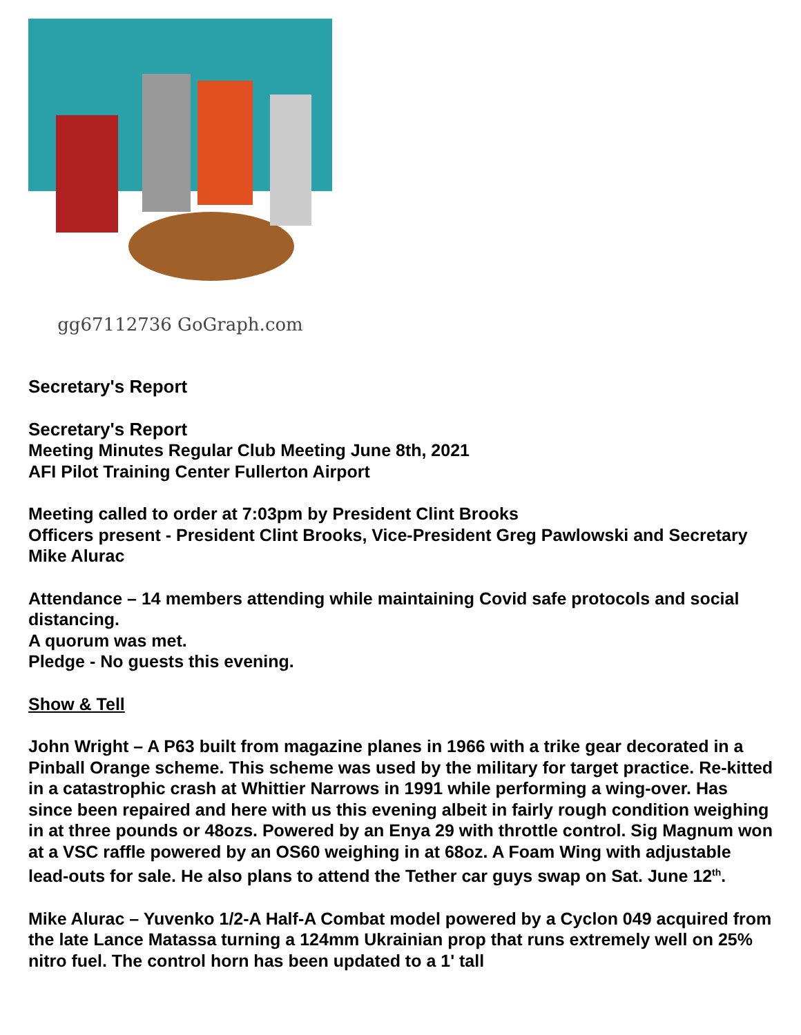gg67112736 GoGraph.com
Secretary's Report
Secretary's Report
Meeting Minutes Regular Club Meeting June 8th, 2021
AFI Pilot Training Center Fullerton Airport
Meeting called to order at 7:03pm by President Clint Brooks
Officers present - President Clint Brooks, Vice-President Greg Pawlowski and Secretary Mike Alurac
Attendance – 14 members attending while maintaining Covid safe protocols and social distancing.
A quorum was met.
Pledge - No guests this evening.
Show & Tell
John Wright – A P63 built from magazine planes in 1966 with a trike gear decorated in a Pinball Orange scheme. This scheme was used by the military for target practice. Re-kitted in a catastrophic crash at Whittier Narrows in 1991 while performing a wing-over. Has since been repaired and here with us this evening albeit in fairly rough condition weighing in at three pounds or 48ozs. Powered by an Enya 29 with throttle control. Sig Magnum won at a VSC raffle powered by an OS60 weighing in at 68oz. A Foam Wing with adjustable lead-outs for sale. He also plans to attend the Tether car guys swap on Sat. June 12<sup>th</sup>.
Mike Alurac – Yuvenko 1/2-A Half-A Combat model powered by a Cyclon 049 acquired from the late Lance Matassa turning a 124mm Ukrainian prop that runs extremely well on 25% nitro fuel. The control horn has been updated to a 1' tall